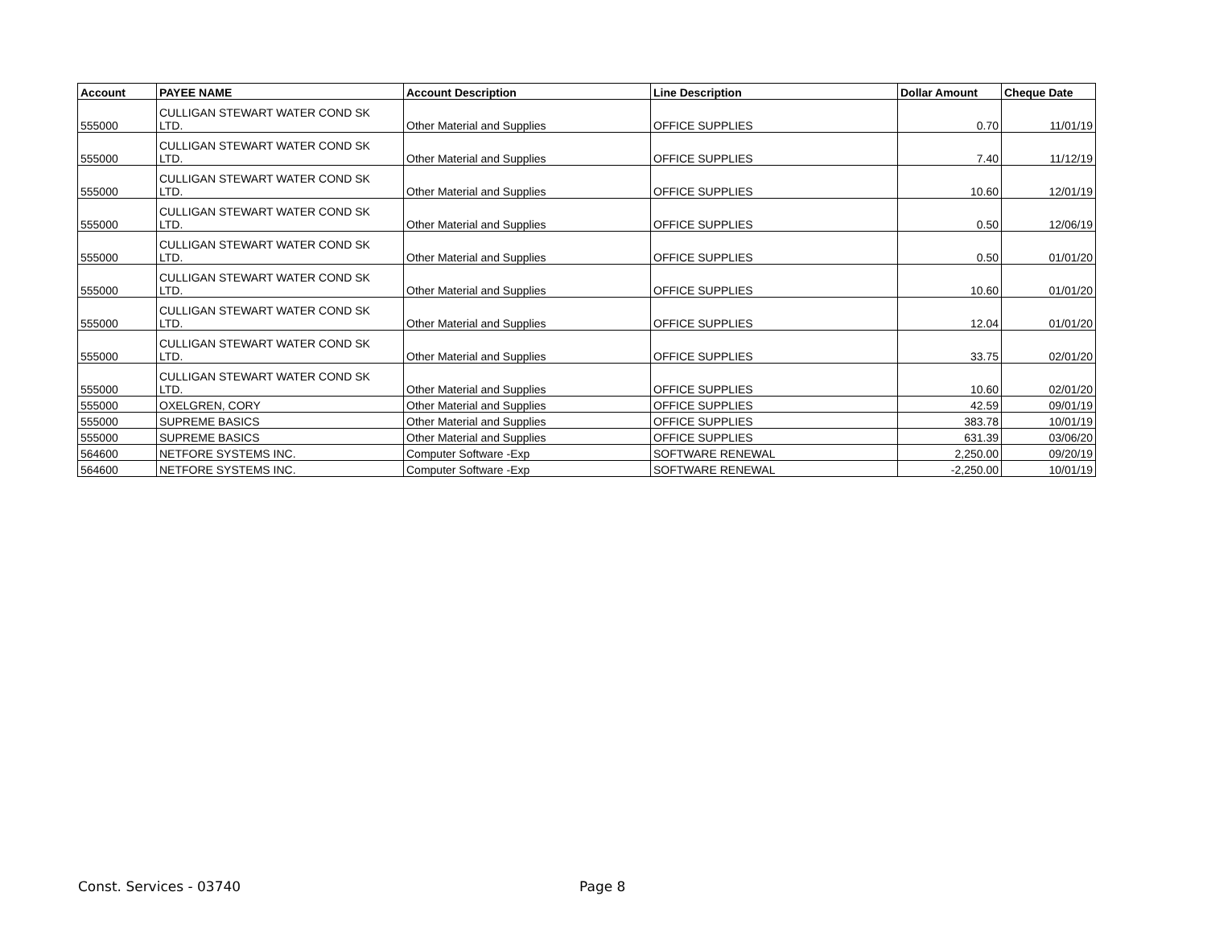| Account | PAYEE NAME | Account Description | Line Description | Dollar Amount | Cheque Date |
| --- | --- | --- | --- | --- | --- |
| 555000 | CULLIGAN STEWART WATER COND SK LTD. | Other Material and Supplies | OFFICE SUPPLIES | 0.70 | 11/01/19 |
| 555000 | CULLIGAN STEWART WATER COND SK LTD. | Other Material and Supplies | OFFICE SUPPLIES | 7.40 | 11/12/19 |
| 555000 | CULLIGAN STEWART WATER COND SK LTD. | Other Material and Supplies | OFFICE SUPPLIES | 10.60 | 12/01/19 |
| 555000 | CULLIGAN STEWART WATER COND SK LTD. | Other Material and Supplies | OFFICE SUPPLIES | 0.50 | 12/06/19 |
| 555000 | CULLIGAN STEWART WATER COND SK LTD. | Other Material and Supplies | OFFICE SUPPLIES | 0.50 | 01/01/20 |
| 555000 | CULLIGAN STEWART WATER COND SK LTD. | Other Material and Supplies | OFFICE SUPPLIES | 10.60 | 01/01/20 |
| 555000 | CULLIGAN STEWART WATER COND SK LTD. | Other Material and Supplies | OFFICE SUPPLIES | 12.04 | 01/01/20 |
| 555000 | CULLIGAN STEWART WATER COND SK LTD. | Other Material and Supplies | OFFICE SUPPLIES | 33.75 | 02/01/20 |
| 555000 | CULLIGAN STEWART WATER COND SK LTD. | Other Material and Supplies | OFFICE SUPPLIES | 10.60 | 02/01/20 |
| 555000 | OXELGREN, CORY | Other Material and Supplies | OFFICE SUPPLIES | 42.59 | 09/01/19 |
| 555000 | SUPREME BASICS | Other Material and Supplies | OFFICE SUPPLIES | 383.78 | 10/01/19 |
| 555000 | SUPREME BASICS | Other Material and Supplies | OFFICE SUPPLIES | 631.39 | 03/06/20 |
| 564600 | NETFORE SYSTEMS INC. | Computer Software -Exp | SOFTWARE RENEWAL | 2,250.00 | 09/20/19 |
| 564600 | NETFORE SYSTEMS INC. | Computer Software -Exp | SOFTWARE RENEWAL | -2,250.00 | 10/01/19 |
Const. Services - 03740 Page 8